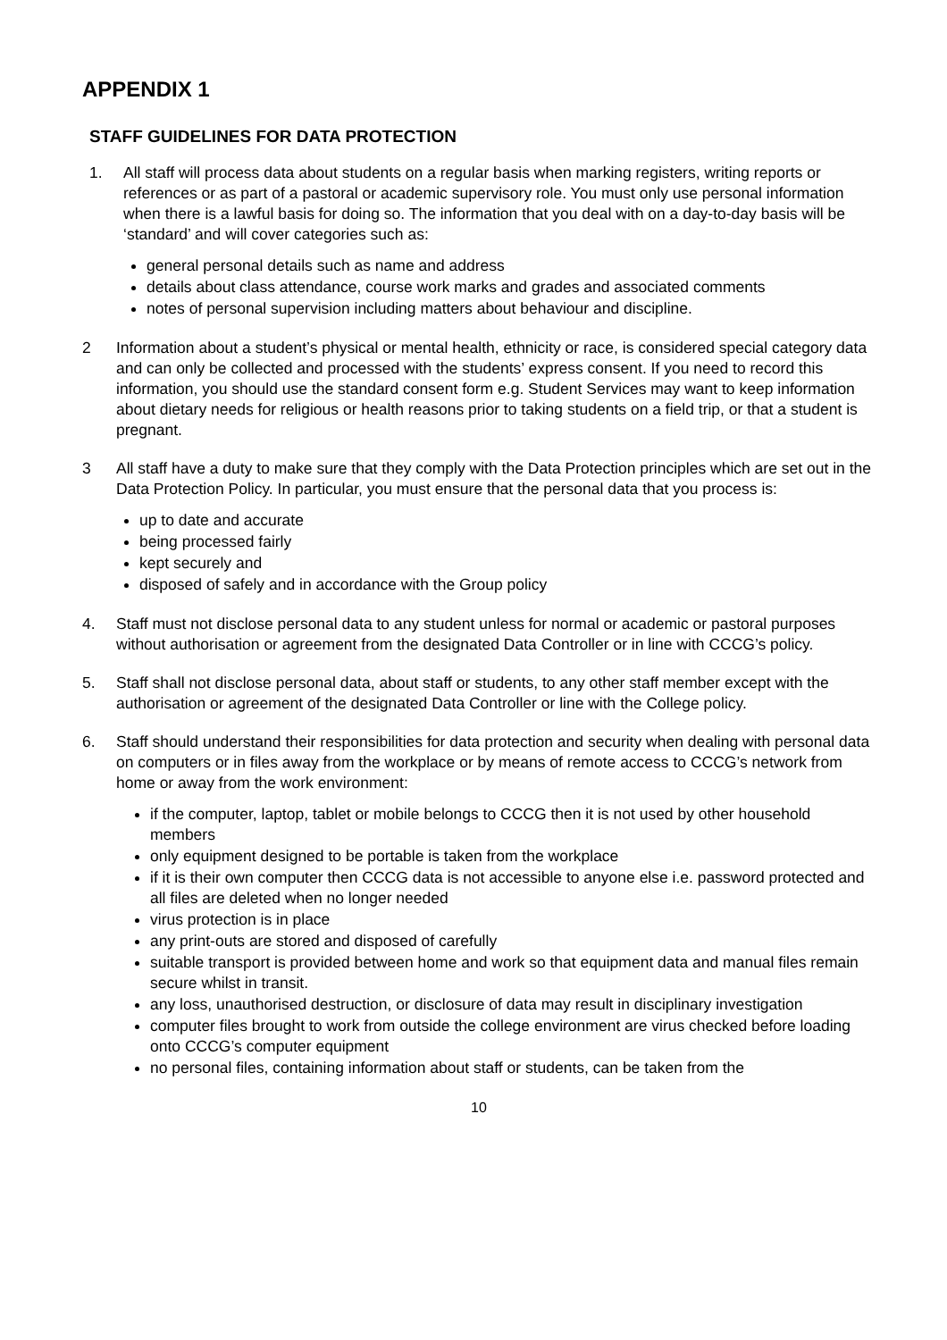APPENDIX 1
STAFF GUIDELINES FOR DATA PROTECTION
1. All staff will process data about students on a regular basis when marking registers, writing reports or references or as part of a pastoral or academic supervisory role. You must only use personal information when there is a lawful basis for doing so. The information that you deal with on a day-to-day basis will be ‘standard’ and will cover categories such as:
general personal details such as name and address
details about class attendance, course work marks and grades and associated comments
notes of personal supervision including matters about behaviour and discipline.
2 Information about a student’s physical or mental health, ethnicity or race, is considered special category data and can only be collected and processed with the students’ express consent. If you need to record this information, you should use the standard consent form e.g. Student Services may want to keep information about dietary needs for religious or health reasons prior to taking students on a field trip, or that a student is pregnant.
3 All staff have a duty to make sure that they comply with the Data Protection principles which are set out in the Data Protection Policy. In particular, you must ensure that the personal data that you process is:
up to date and accurate
being processed fairly
kept securely and
disposed of safely and in accordance with the Group policy
4. Staff must not disclose personal data to any student unless for normal or academic or pastoral purposes without authorisation or agreement from the designated Data Controller or in line with CCCG’s policy.
5. Staff shall not disclose personal data, about staff or students, to any other staff member except with the authorisation or agreement of the designated Data Controller or line with the College policy.
6. Staff should understand their responsibilities for data protection and security when dealing with personal data on computers or in files away from the workplace or by means of remote access to CCCG’s network from home or away from the work environment:
if the computer, laptop, tablet or mobile belongs to CCCG then it is not used by other household members
only equipment designed to be portable is taken from the workplace
if it is their own computer then CCCG data is not accessible to anyone else i.e. password protected and all files are deleted when no longer needed
virus protection is in place
any print-outs are stored and disposed of carefully
suitable transport is provided between home and work so that equipment data and manual files remain secure whilst in transit.
any loss, unauthorised destruction, or disclosure of data may result in disciplinary investigation
computer files brought to work from outside the college environment are virus checked before loading onto CCCG’s computer equipment
no personal files, containing information about staff or students, can be taken from the
10